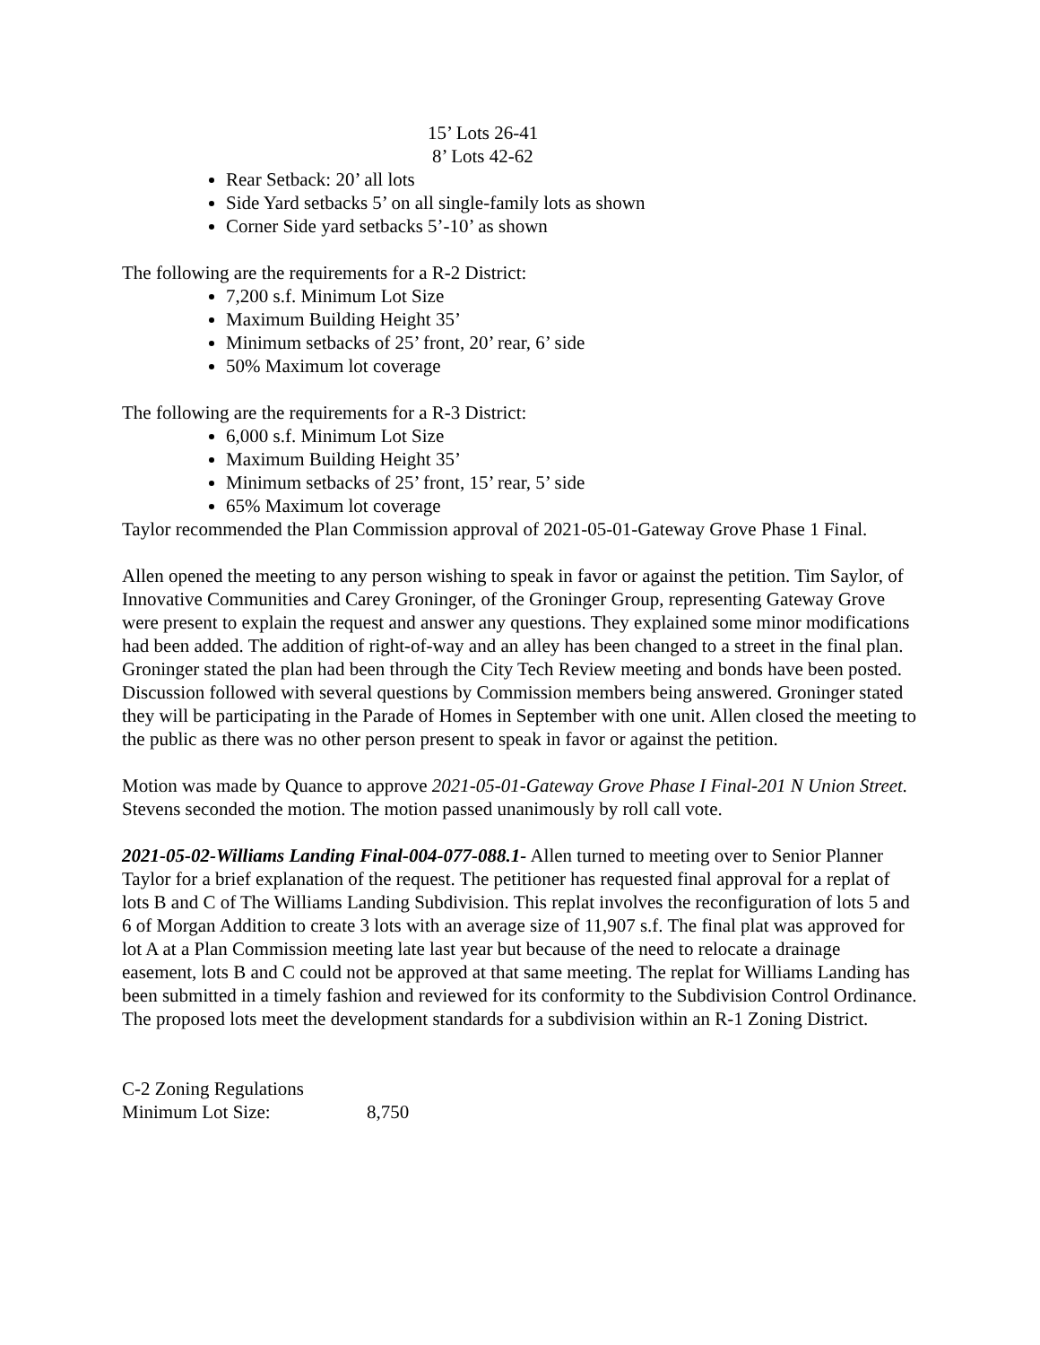15’ Lots 26-41
8’ Lots 42-62
Rear Setback: 20’ all lots
Side Yard setbacks 5’ on all single-family lots as shown
Corner Side yard setbacks 5’-10’ as shown
The following are the requirements for a R-2 District:
7,200 s.f. Minimum Lot Size
Maximum Building Height 35’
Minimum setbacks of 25’ front, 20’ rear, 6’ side
50% Maximum lot coverage
The following are the requirements for a R-3 District:
6,000 s.f. Minimum Lot Size
Maximum Building Height 35’
Minimum setbacks of 25’ front, 15’ rear, 5’ side
65% Maximum lot coverage
Taylor recommended the Plan Commission approval of 2021-05-01-Gateway Grove Phase 1 Final.
Allen opened the meeting to any person wishing to speak in favor or against the petition. Tim Saylor, of Innovative Communities and Carey Groninger, of the Groninger Group, representing Gateway Grove were present to explain the request and answer any questions. They explained some minor modifications had been added. The addition of right-of-way and an alley has been changed to a street in the final plan. Groninger stated the plan had been through the City Tech Review meeting and bonds have been posted. Discussion followed with several questions by Commission members being answered. Groninger stated they will be participating in the Parade of Homes in September with one unit. Allen closed the meeting to the public as there was no other person present to speak in favor or against the petition.
Motion was made by Quance to approve 2021-05-01-Gateway Grove Phase I Final-201 N Union Street. Stevens seconded the motion. The motion passed unanimously by roll call vote.
2021-05-02-Williams Landing Final-004-077-088.1- Allen turned to meeting over to Senior Planner Taylor for a brief explanation of the request. The petitioner has requested final approval for a replat of lots B and C of The Williams Landing Subdivision. This replat involves the reconfiguration of lots 5 and 6 of Morgan Addition to create 3 lots with an average size of 11,907 s.f. The final plat was approved for lot A at a Plan Commission meeting late last year but because of the need to relocate a drainage easement, lots B and C could not be approved at that same meeting. The replat for Williams Landing has been submitted in a timely fashion and reviewed for its conformity to the Subdivision Control Ordinance. The proposed lots meet the development standards for a subdivision within an R-1 Zoning District.
C-2 Zoning Regulations
Minimum Lot Size: 8,750